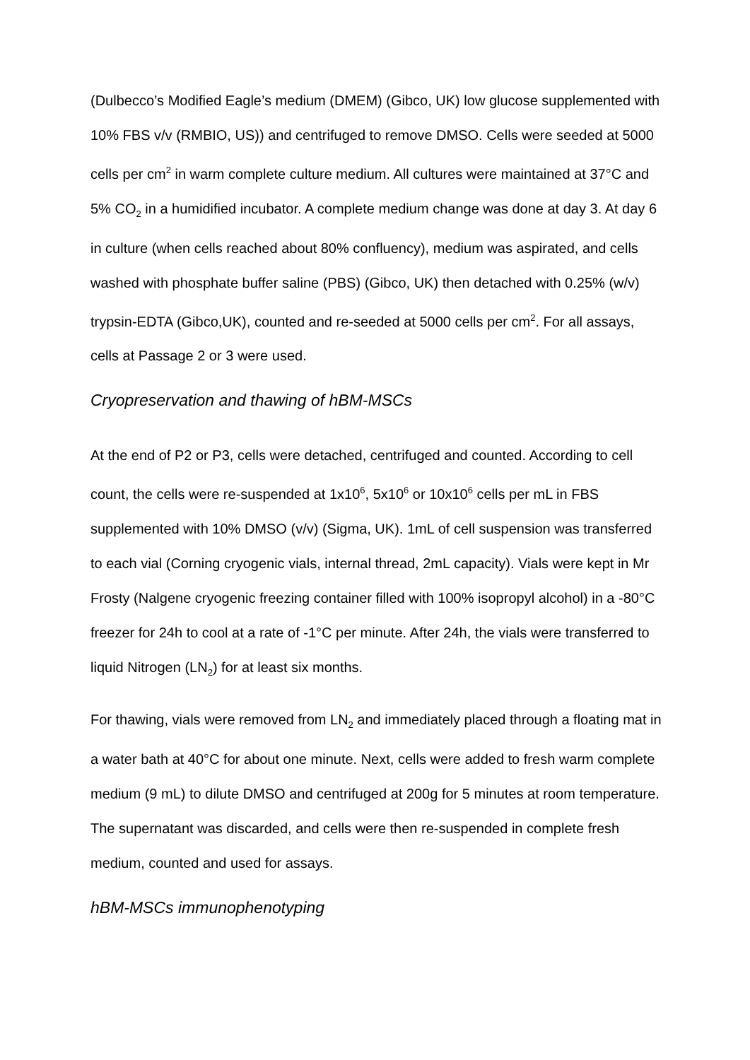(Dulbecco’s Modified Eagle’s medium (DMEM) (Gibco, UK) low glucose supplemented with 10% FBS v/v (RMBIO, US)) and centrifuged to remove DMSO. Cells were seeded at 5000 cells per cm<sup>2</sup> in warm complete culture medium. All cultures were maintained at 37°C and 5% CO<sub>2</sub> in a humidified incubator. A complete medium change was done at day 3. At day 6 in culture (when cells reached about 80% confluency), medium was aspirated, and cells washed with phosphate buffer saline (PBS) (Gibco, UK) then detached with 0.25% (w/v) trypsin-EDTA (Gibco,UK), counted and re-seeded at 5000 cells per cm<sup>2</sup>. For all assays, cells at Passage 2 or 3 were used.
Cryopreservation and thawing of hBM-MSCs
At the end of P2 or P3, cells were detached, centrifuged and counted. According to cell count, the cells were re-suspended at 1x10<sup>6</sup>, 5x10<sup>6</sup> or 10x10<sup>6</sup> cells per mL in FBS supplemented with 10% DMSO (v/v) (Sigma, UK). 1mL of cell suspension was transferred to each vial (Corning cryogenic vials, internal thread, 2mL capacity). Vials were kept in Mr Frosty (Nalgene cryogenic freezing container filled with 100% isopropyl alcohol) in a -80°C freezer for 24h to cool at a rate of -1°C per minute. After 24h, the vials were transferred to liquid Nitrogen (LN<sub>2</sub>) for at least six months.
For thawing, vials were removed from LN<sub>2</sub> and immediately placed through a floating mat in a water bath at 40°C for about one minute. Next, cells were added to fresh warm complete medium (9 mL) to dilute DMSO and centrifuged at 200g for 5 minutes at room temperature. The supernatant was discarded, and cells were then re-suspended in complete fresh medium, counted and used for assays.
hBM-MSCs immunophenotyping